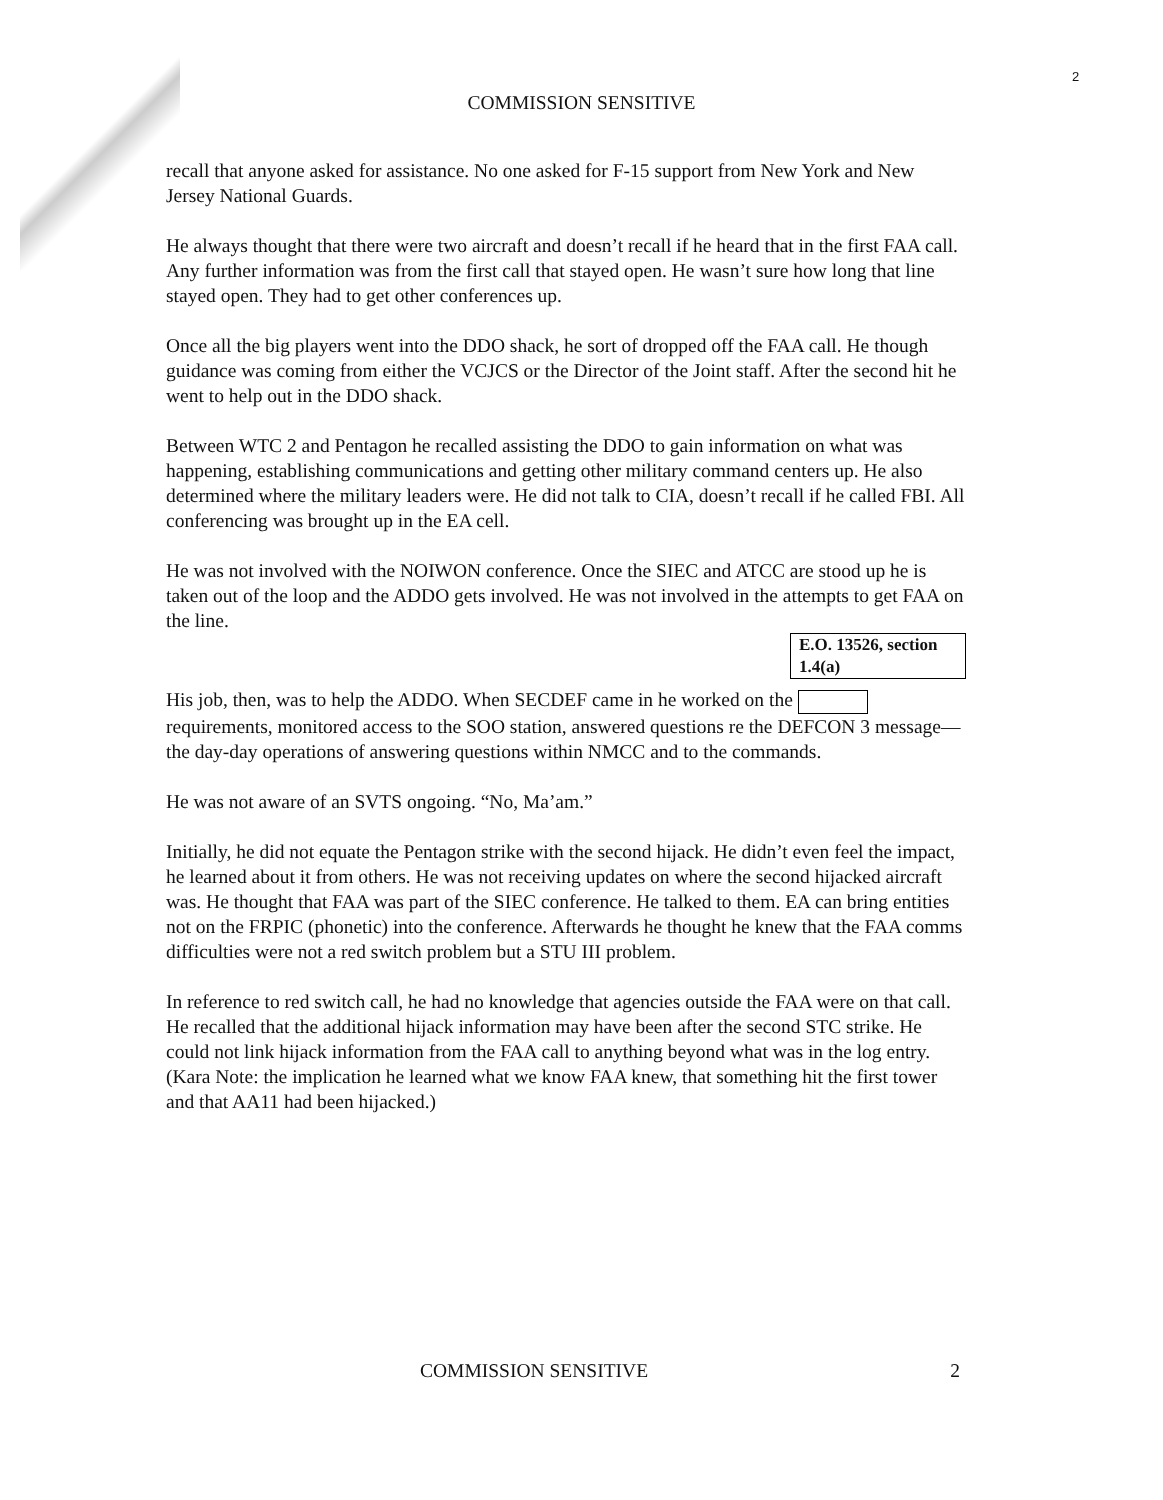2
COMMISSION SENSITIVE
recall that anyone asked for assistance. No one asked for F-15 support from New York and New Jersey National Guards.
He always thought that there were two aircraft and doesn’t recall if he heard that in the first FAA call. Any further information was from the first call that stayed open. He wasn’t sure how long that line stayed open. They had to get other conferences up.
Once all the big players went into the DDO shack, he sort of dropped off the FAA call. He though guidance was coming from either the VCJCS or the Director of the Joint staff. After the second hit he went to help out in the DDO shack.
Between WTC 2 and Pentagon he recalled assisting the DDO to gain information on what was happening, establishing communications and getting other military command centers up. He also determined where the military leaders were. He did not talk to CIA, doesn’t recall if he called FBI. All conferencing was brought up in the EA cell.
He was not involved with the NOIWON conference. Once the SIEC and ATCC are stood up he is taken out of the loop and the ADDO gets involved. He was not involved in the attempts to get FAA on the line.
E.O. 13526, section 1.4(a)
His job, then, was to help the ADDO. When SECDEF came in he worked on the requirements, monitored access to the SOO station, answered questions re the DEFCON 3 message—the day-day operations of answering questions within NMCC and to the commands.
He was not aware of an SVTS ongoing. “No, Ma’am.”
Initially, he did not equate the Pentagon strike with the second hijack. He didn’t even feel the impact, he learned about it from others. He was not receiving updates on where the second hijacked aircraft was. He thought that FAA was part of the SIEC conference. He talked to them. EA can bring entities not on the FRPIC (phonetic) into the conference. Afterwards he thought he knew that the FAA comms difficulties were not a red switch problem but a STU III problem.
In reference to red switch call, he had no knowledge that agencies outside the FAA were on that call. He recalled that the additional hijack information may have been after the second STC strike. He could not link hijack information from the FAA call to anything beyond what was in the log entry. (Kara Note: the implication he learned what we know FAA knew, that something hit the first tower and that AA11 had been hijacked.)
COMMISSION SENSITIVE 2